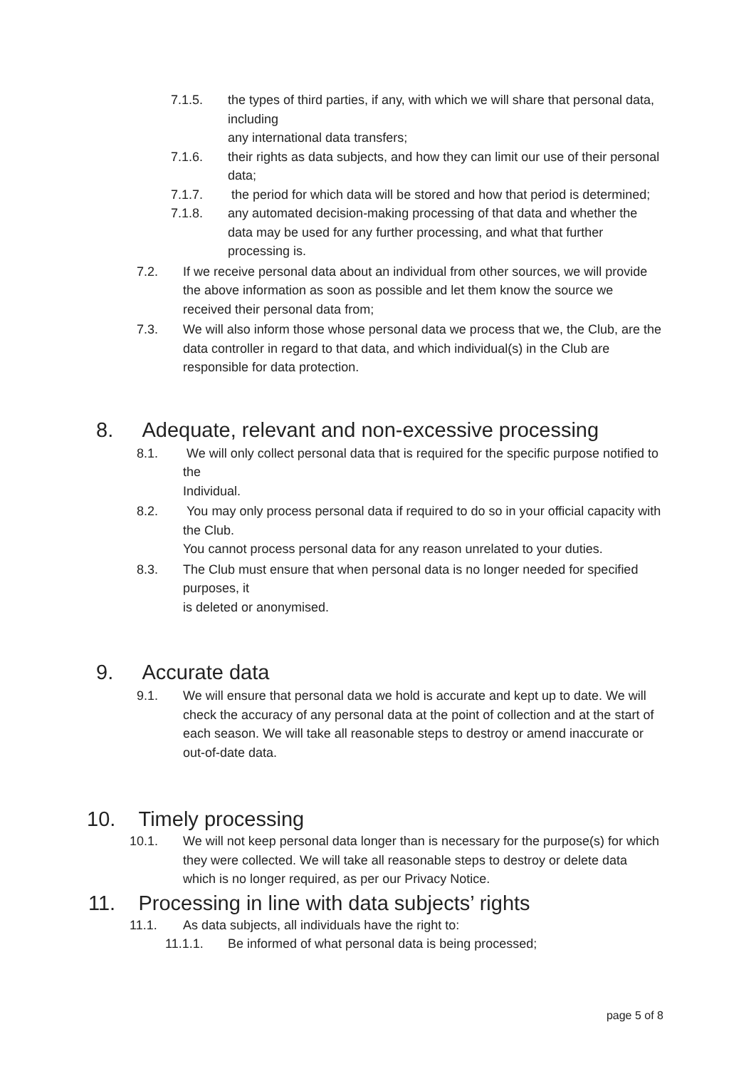7.1.5. the types of third parties, if any, with which we will share that personal data, including
any international data transfers;
7.1.6. their rights as data subjects, and how they can limit our use of their personal data;
7.1.7. the period for which data will be stored and how that period is determined;
7.1.8. any automated decision-making processing of that data and whether the data may be used for any further processing, and what that further processing is.
7.2. If we receive personal data about an individual from other sources, we will provide the above information as soon as possible and let them know the source we received their personal data from;
7.3. We will also inform those whose personal data we process that we, the Club, are the data controller in regard to that data, and which individual(s) in the Club are responsible for data protection.
8. Adequate, relevant and non-excessive processing
8.1. We will only collect personal data that is required for the specific purpose notified to the
Individual.
8.2. You may only process personal data if required to do so in your official capacity with the Club.
You cannot process personal data for any reason unrelated to your duties.
8.3. The Club must ensure that when personal data is no longer needed for specified purposes, it
is deleted or anonymised.
9. Accurate data
9.1. We will ensure that personal data we hold is accurate and kept up to date. We will check the accuracy of any personal data at the point of collection and at the start of each season. We will take all reasonable steps to destroy or amend inaccurate or out-of-date data.
10. Timely processing
10.1. We will not keep personal data longer than is necessary for the purpose(s) for which they were collected. We will take all reasonable steps to destroy or delete data which is no longer required, as per our Privacy Notice.
11. Processing in line with data subjects’ rights
11.1. As data subjects, all individuals have the right to:
11.1.1. Be informed of what personal data is being processed;
page 5 of 8